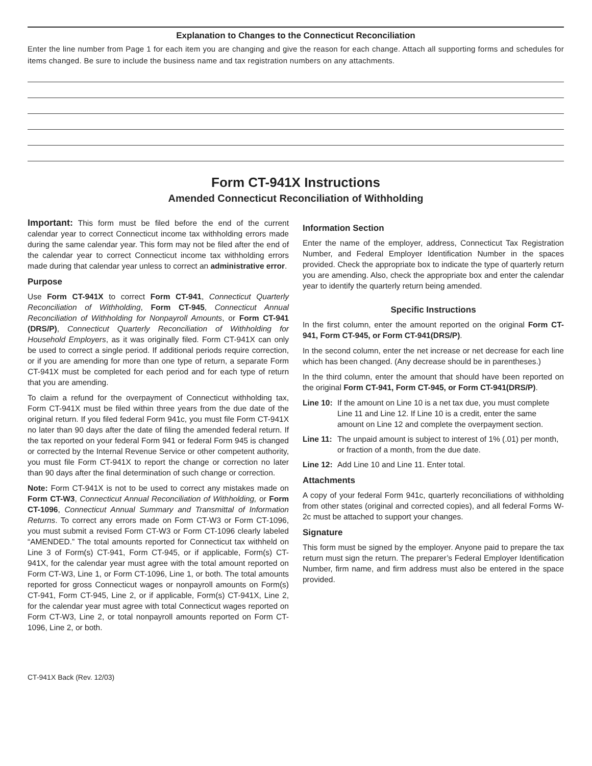Explanation to Changes to the Connecticut Reconciliation
Enter the line number from Page 1 for each item you are changing and give the reason for each change. Attach all supporting forms and schedules for items changed. Be sure to include the business name and tax registration numbers on any attachments.
Form CT-941X Instructions
Amended Connecticut Reconciliation of Withholding
Important: This form must be filed before the end of the current calendar year to correct Connecticut income tax withholding errors made during the same calendar year. This form may not be filed after the end of the calendar year to correct Connecticut income tax withholding errors made during that calendar year unless to correct an administrative error.
Purpose
Use Form CT-941X to correct Form CT-941, Connecticut Quarterly Reconciliation of Withholding, Form CT-945, Connecticut Annual Reconciliation of Withholding for Nonpayroll Amounts, or Form CT-941 (DRS/P), Connecticut Quarterly Reconciliation of Withholding for Household Employers, as it was originally filed. Form CT-941X can only be used to correct a single period. If additional periods require correction, or if you are amending for more than one type of return, a separate Form CT-941X must be completed for each period and for each type of return that you are amending.
To claim a refund for the overpayment of Connecticut withholding tax, Form CT-941X must be filed within three years from the due date of the original return. If you filed federal Form 941c, you must file Form CT-941X no later than 90 days after the date of filing the amended federal return. If the tax reported on your federal Form 941 or federal Form 945 is changed or corrected by the Internal Revenue Service or other competent authority, you must file Form CT-941X to report the change or correction no later than 90 days after the final determination of such change or correction.
Note: Form CT-941X is not to be used to correct any mistakes made on Form CT-W3, Connecticut Annual Reconciliation of Withholding, or Form CT-1096, Connecticut Annual Summary and Transmittal of Information Returns. To correct any errors made on Form CT-W3 or Form CT-1096, you must submit a revised Form CT-W3 or Form CT-1096 clearly labeled “AMENDED.” The total amounts reported for Connecticut tax withheld on Line 3 of Form(s) CT-941, Form CT-945, or if applicable, Form(s) CT-941X, for the calendar year must agree with the total amount reported on Form CT-W3, Line 1, or Form CT-1096, Line 1, or both. The total amounts reported for gross Connecticut wages or nonpayroll amounts on Form(s) CT-941, Form CT-945, Line 2, or if applicable, Form(s) CT-941X, Line 2, for the calendar year must agree with total Connecticut wages reported on Form CT-W3, Line 2, or total nonpayroll amounts reported on Form CT-1096, Line 2, or both.
Information Section
Enter the name of the employer, address, Connecticut Tax Registration Number, and Federal Employer Identification Number in the spaces provided. Check the appropriate box to indicate the type of quarterly return you are amending. Also, check the appropriate box and enter the calendar year to identify the quarterly return being amended.
Specific Instructions
In the first column, enter the amount reported on the original Form CT-941, Form CT-945, or Form CT-941(DRS/P).
In the second column, enter the net increase or net decrease for each line which has been changed. (Any decrease should be in parentheses.)
In the third column, enter the amount that should have been reported on the original Form CT-941, Form CT-945, or Form CT-941(DRS/P).
Line 10: If the amount on Line 10 is a net tax due, you must complete Line 11 and Line 12. If Line 10 is a credit, enter the same amount on Line 12 and complete the overpayment section.
Line 11: The unpaid amount is subject to interest of 1% (.01) per month, or fraction of a month, from the due date.
Line 12: Add Line 10 and Line 11. Enter total.
Attachments
A copy of your federal Form 941c, quarterly reconciliations of withholding from other states (original and corrected copies), and all federal Forms W-2c must be attached to support your changes.
Signature
This form must be signed by the employer. Anyone paid to prepare the tax return must sign the return. The preparer’s Federal Employer Identification Number, firm name, and firm address must also be entered in the space provided.
CT-941X Back (Rev. 12/03)